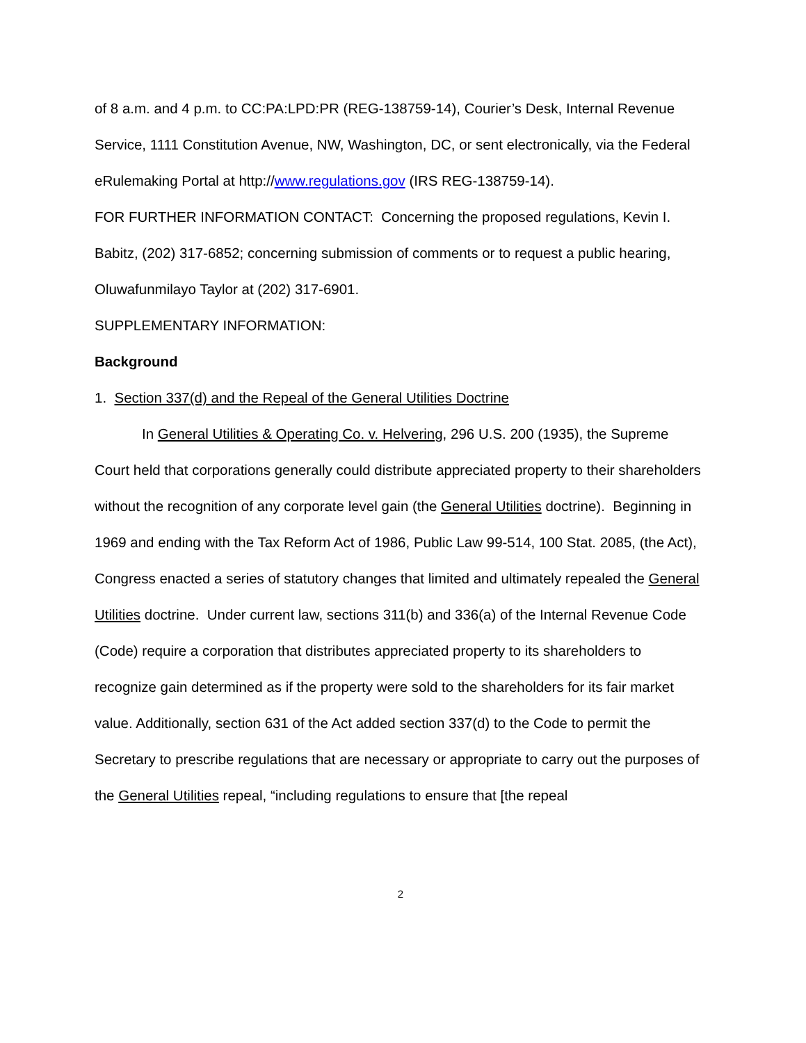of 8 a.m. and 4 p.m. to CC:PA:LPD:PR (REG-138759-14), Courier’s Desk, Internal Revenue Service, 1111 Constitution Avenue, NW, Washington, DC, or sent electronically, via the Federal eRulemaking Portal at http://www.regulations.gov (IRS REG-138759-14).
FOR FURTHER INFORMATION CONTACT: Concerning the proposed regulations, Kevin I. Babitz, (202) 317-6852; concerning submission of comments or to request a public hearing, Oluwafunmilayo Taylor at (202) 317-6901.
SUPPLEMENTARY INFORMATION:
Background
1. Section 337(d) and the Repeal of the General Utilities Doctrine
In General Utilities & Operating Co. v. Helvering, 296 U.S. 200 (1935), the Supreme Court held that corporations generally could distribute appreciated property to their shareholders without the recognition of any corporate level gain (the General Utilities doctrine). Beginning in 1969 and ending with the Tax Reform Act of 1986, Public Law 99-514, 100 Stat. 2085, (the Act), Congress enacted a series of statutory changes that limited and ultimately repealed the General Utilities doctrine. Under current law, sections 311(b) and 336(a) of the Internal Revenue Code (Code) require a corporation that distributes appreciated property to its shareholders to recognize gain determined as if the property were sold to the shareholders for its fair market value. Additionally, section 631 of the Act added section 337(d) to the Code to permit the Secretary to prescribe regulations that are necessary or appropriate to carry out the purposes of the General Utilities repeal, “including regulations to ensure that [the repeal
2